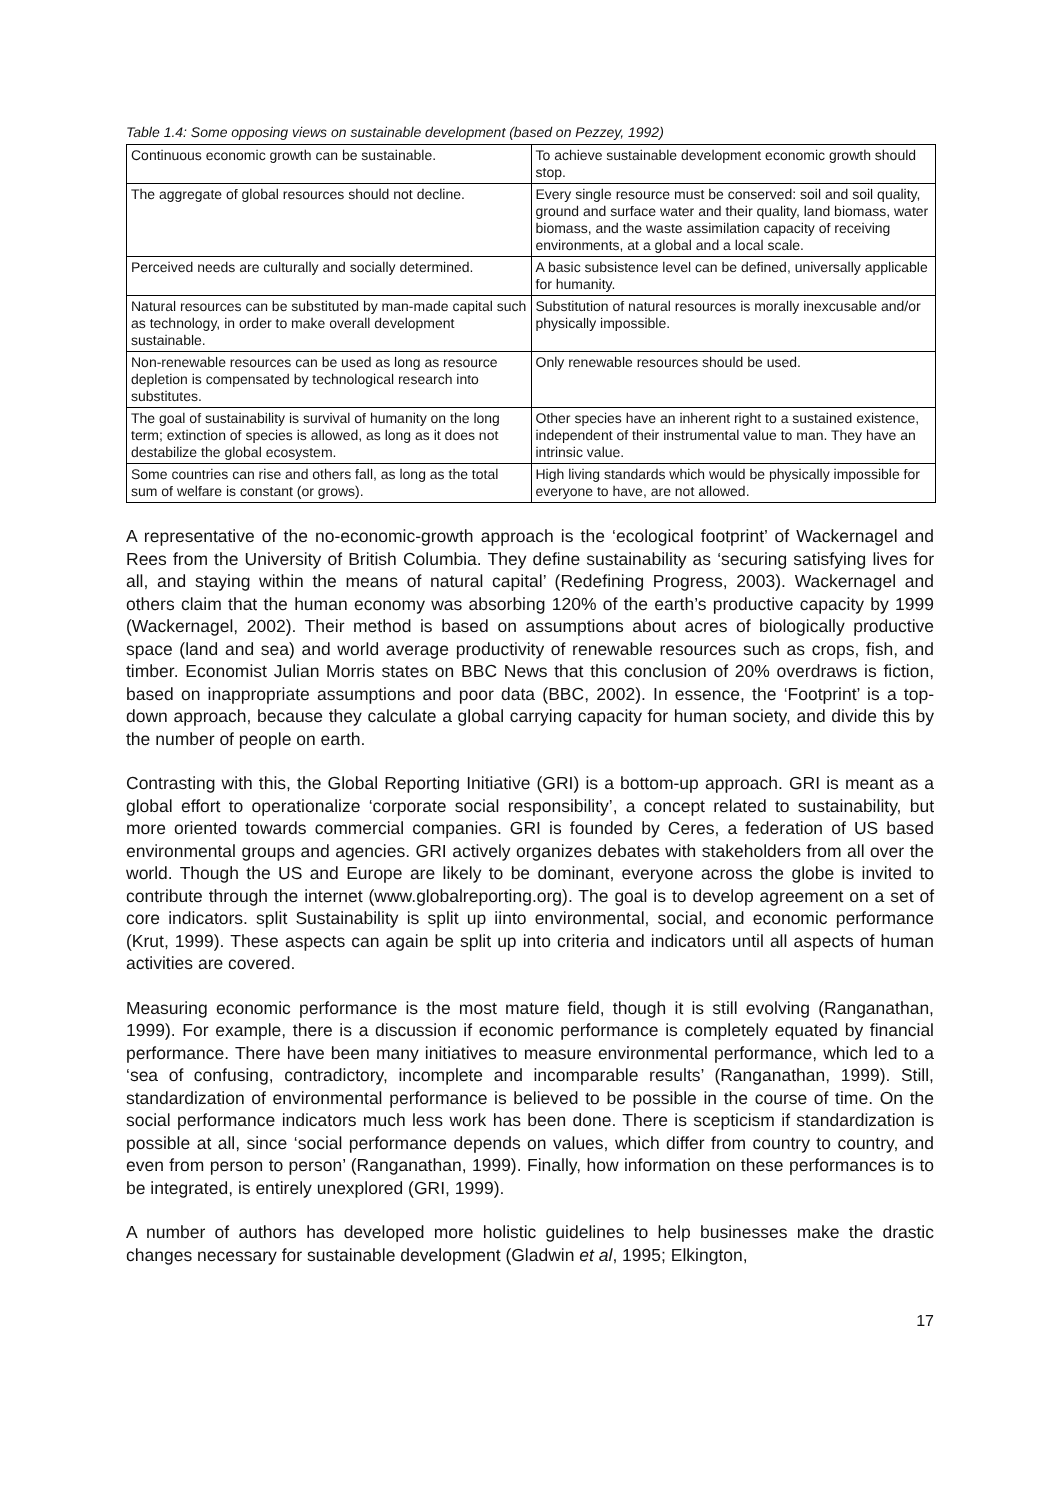Table 1.4: Some opposing views on sustainable development (based on Pezzey, 1992)
| Continuous economic growth can be sustainable. | To achieve sustainable development economic growth should stop. |
| The aggregate of global resources should not decline. | Every single resource must be conserved: soil and soil quality, ground and surface water and their quality, land biomass, water biomass, and the waste assimilation capacity of receiving environments, at a global and a local scale. |
| Perceived needs are culturally and socially determined. | A basic subsistence level can be defined, universally applicable for humanity. |
| Natural resources can be substituted by man-made capital such as technology, in order to make overall development sustainable. | Substitution of natural resources is morally inexcusable and/or physically impossible. |
| Non-renewable resources can be used as long as resource depletion is compensated by technological research into substitutes. | Only renewable resources should be used. |
| The goal of sustainability is survival of humanity on the long term; extinction of species is allowed, as long as it does not destabilize the global ecosystem. | Other species have an inherent right to a sustained existence, independent of their instrumental value to man. They have an intrinsic value. |
| Some countries can rise and others fall, as long as the total sum of welfare is constant (or grows). | High living standards which would be physically impossible for everyone to have, are not allowed. |
A representative of the no-economic-growth approach is the ‘ecological footprint’ of Wackernagel and Rees from the University of British Columbia. They define sustainability as ‘securing satisfying lives for all, and staying within the means of natural capital’ (Redefining Progress, 2003). Wackernagel and others claim that the human economy was absorbing 120% of the earth’s productive capacity by 1999 (Wackernagel, 2002). Their method is based on assumptions about acres of biologically productive space (land and sea) and world average productivity of renewable resources such as crops, fish, and timber. Economist Julian Morris states on BBC News that this conclusion of 20% overdraws is fiction, based on inappropriate assumptions and poor data (BBC, 2002). In essence, the ‘Footprint’ is a top-down approach, because they calculate a global carrying capacity for human society, and divide this by the number of people on earth.
Contrasting with this, the Global Reporting Initiative (GRI) is a bottom-up approach. GRI is meant as a global effort to operationalize ‘corporate social responsibility’, a concept related to sustainability, but more oriented towards commercial companies. GRI is founded by Ceres, a federation of US based environmental groups and agencies. GRI actively organizes debates with stakeholders from all over the world. Though the US and Europe are likely to be dominant, everyone across the globe is invited to contribute through the internet (www.globalreporting.org). The goal is to develop agreement on a set of core indicators. split Sustainability is split up iinto environmental, social, and economic performance (Krut, 1999). These aspects can again be split up into criteria and indicators until all aspects of human activities are covered.
Measuring economic performance is the most mature field, though it is still evolving (Ranganathan, 1999). For example, there is a discussion if economic performance is completely equated by financial performance. There have been many initiatives to measure environmental performance, which led to a ‘sea of confusing, contradictory, incomplete and incomparable results’ (Ranganathan, 1999). Still, standardization of environmental performance is believed to be possible in the course of time. On the social performance indicators much less work has been done. There is scepticism if standardization is possible at all, since ‘social performance depends on values, which differ from country to country, and even from person to person’ (Ranganathan, 1999). Finally, how information on these performances is to be integrated, is entirely unexplored (GRI, 1999).
A number of authors has developed more holistic guidelines to help businesses make the drastic changes necessary for sustainable development (Gladwin et al, 1995; Elkington,
17